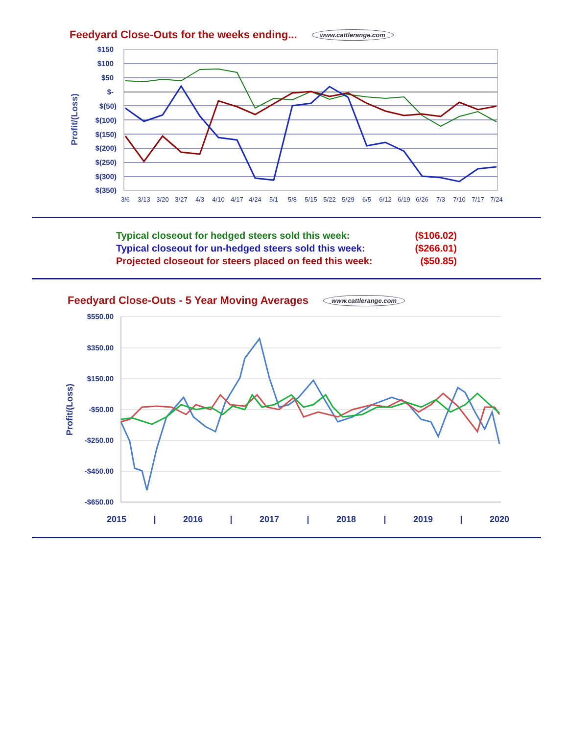Feedyard Close-Outs for the weeks ending... www.cattlerange.com
Profit/(Loss)
$150
$100
$50
$-
$(50)
$(100)
$(150)
$(200)
$(250)
$(300)
$(350)
3/6
3/13
3/20
3/27
4/3
4/10
4/17
4/24
5/1
5/8
5/15
5/22
5/29
6/5
6/12
6/19
6/26
7/3
7/10
7/17
7/24
Typical closeout for hedged steers sold this week: ($106.02)
Typical closeout for un-hedged steers sold this week: ($266.01)
Projected closeout for steers placed on feed this week: ($50.85)
Feedyard Close-Outs - 5 Year Moving Averages www.cattlerange.com
Profit/(Loss)
$550.00
$350.00
$150.00
-$50.00
-$250.00
-$450.00
-$650.00
2015
|
2016
|
2017
|
2018
|
2019
|
2020